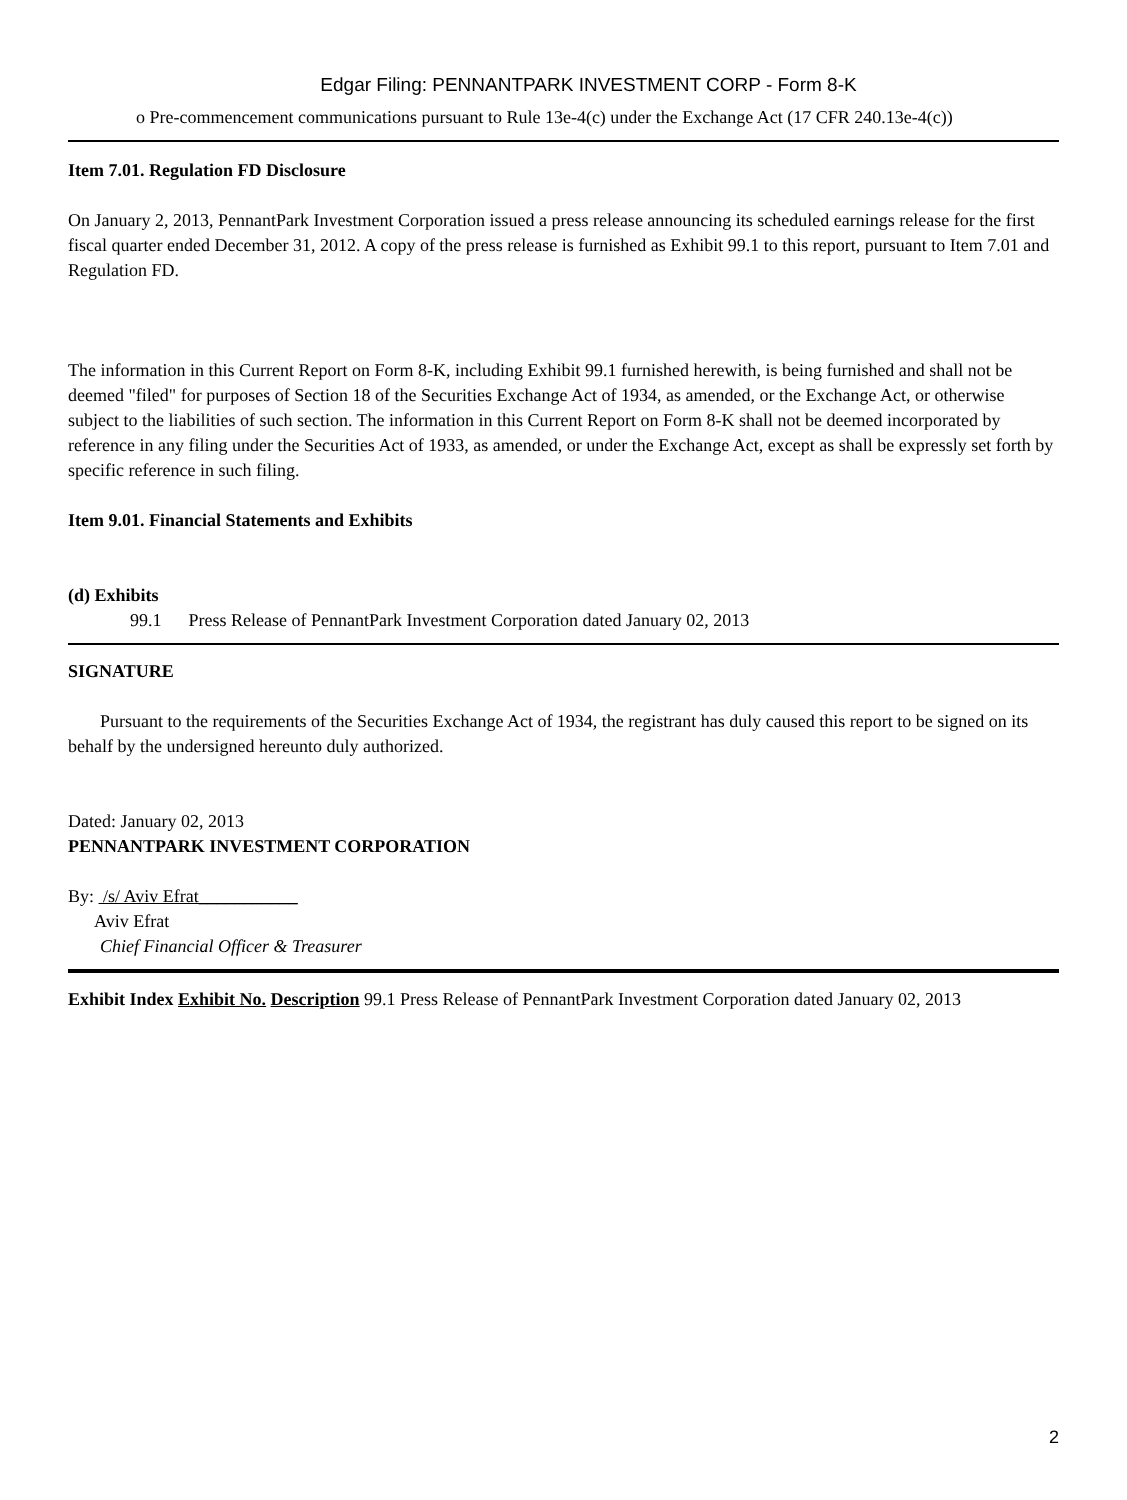Edgar Filing: PENNANTPARK INVESTMENT CORP - Form 8-K
o Pre-commencement communications pursuant to Rule 13e-4(c) under the Exchange Act (17 CFR 240.13e-4(c))
Item 7.01. Regulation FD Disclosure
On January 2, 2013, PennantPark Investment Corporation issued a press release announcing its scheduled earnings release for the first fiscal quarter ended December 31, 2012. A copy of the press release is furnished as Exhibit 99.1 to this report, pursuant to Item 7.01 and Regulation FD.
The information in this Current Report on Form 8-K, including Exhibit 99.1 furnished herewith, is being furnished and shall not be deemed "filed" for purposes of Section 18 of the Securities Exchange Act of 1934, as amended, or the Exchange Act, or otherwise subject to the liabilities of such section. The information in this Current Report on Form 8-K shall not be deemed incorporated by reference in any filing under the Securities Act of 1933, as amended, or under the Exchange Act, except as shall be expressly set forth by specific reference in such filing.
Item 9.01. Financial Statements and Exhibits
(d) Exhibits
99.1 Press Release of PennantPark Investment Corporation dated January 02, 2013
SIGNATURE
Pursuant to the requirements of the Securities Exchange Act of 1934, the registrant has duly caused this report to be signed on its behalf by the undersigned hereunto duly authorized.
Dated: January 02, 2013
PENNANTPARK INVESTMENT CORPORATION
By: /s/ Aviv Efrat___________
Aviv Efrat
Chief Financial Officer & Treasurer
Exhibit Index Exhibit No. Description 99.1 Press Release of PennantPark Investment Corporation dated January 02, 2013
2